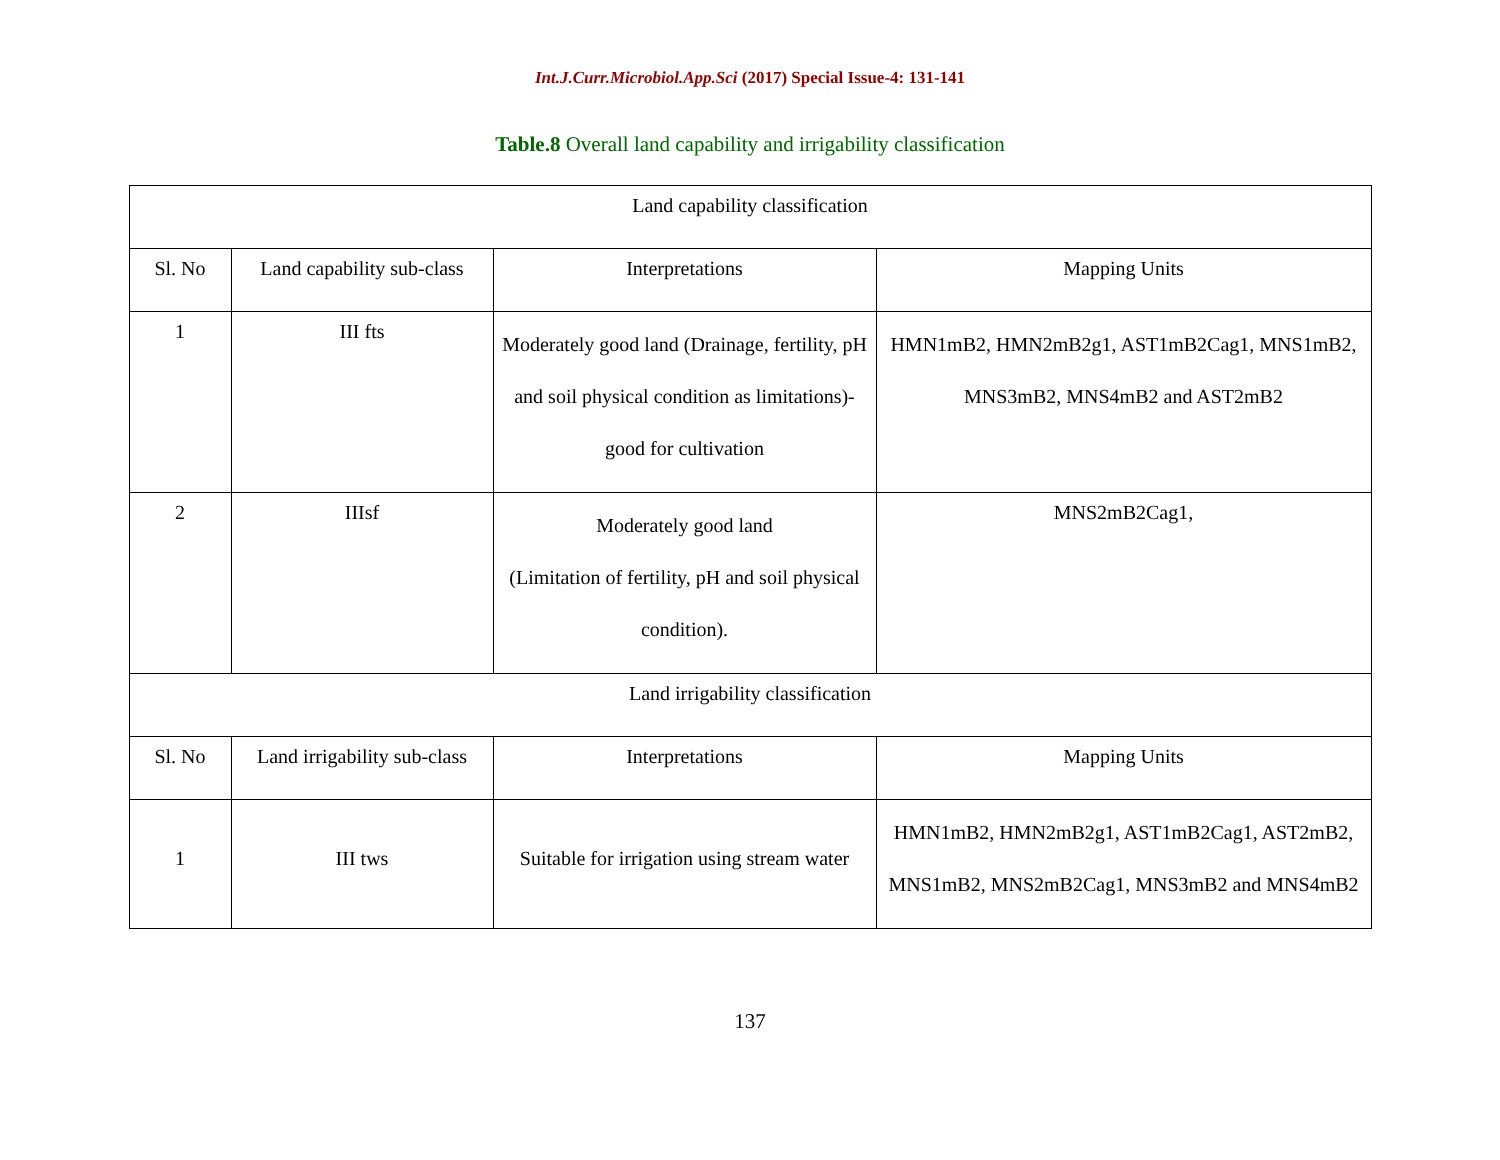Int.J.Curr.Microbiol.App.Sci (2017) Special Issue-4: 131-141
Table.8 Overall land capability and irrigability classification
| Land capability classification | | | |
| Sl. No | Land capability sub-class | Interpretations | Mapping Units |
| 1 | III fts | Moderately good land (Drainage, fertility, pH and soil physical condition as limitations)-good for cultivation | HMN1mB2, HMN2mB2g1, AST1mB2Cag1, MNS1mB2, MNS3mB2, MNS4mB2 and AST2mB2 |
| 2 | IIIsf | Moderately good land (Limitation of fertility, pH and soil physical condition). | MNS2mB2Cag1, |
| Land irrigability classification | | | |
| Sl. No | Land irrigability sub-class | Interpretations | Mapping Units |
| 1 | III tws | Suitable for irrigation using stream water | HMN1mB2, HMN2mB2g1, AST1mB2Cag1, AST2mB2, MNS1mB2, MNS2mB2Cag1, MNS3mB2 and MNS4mB2 |
137